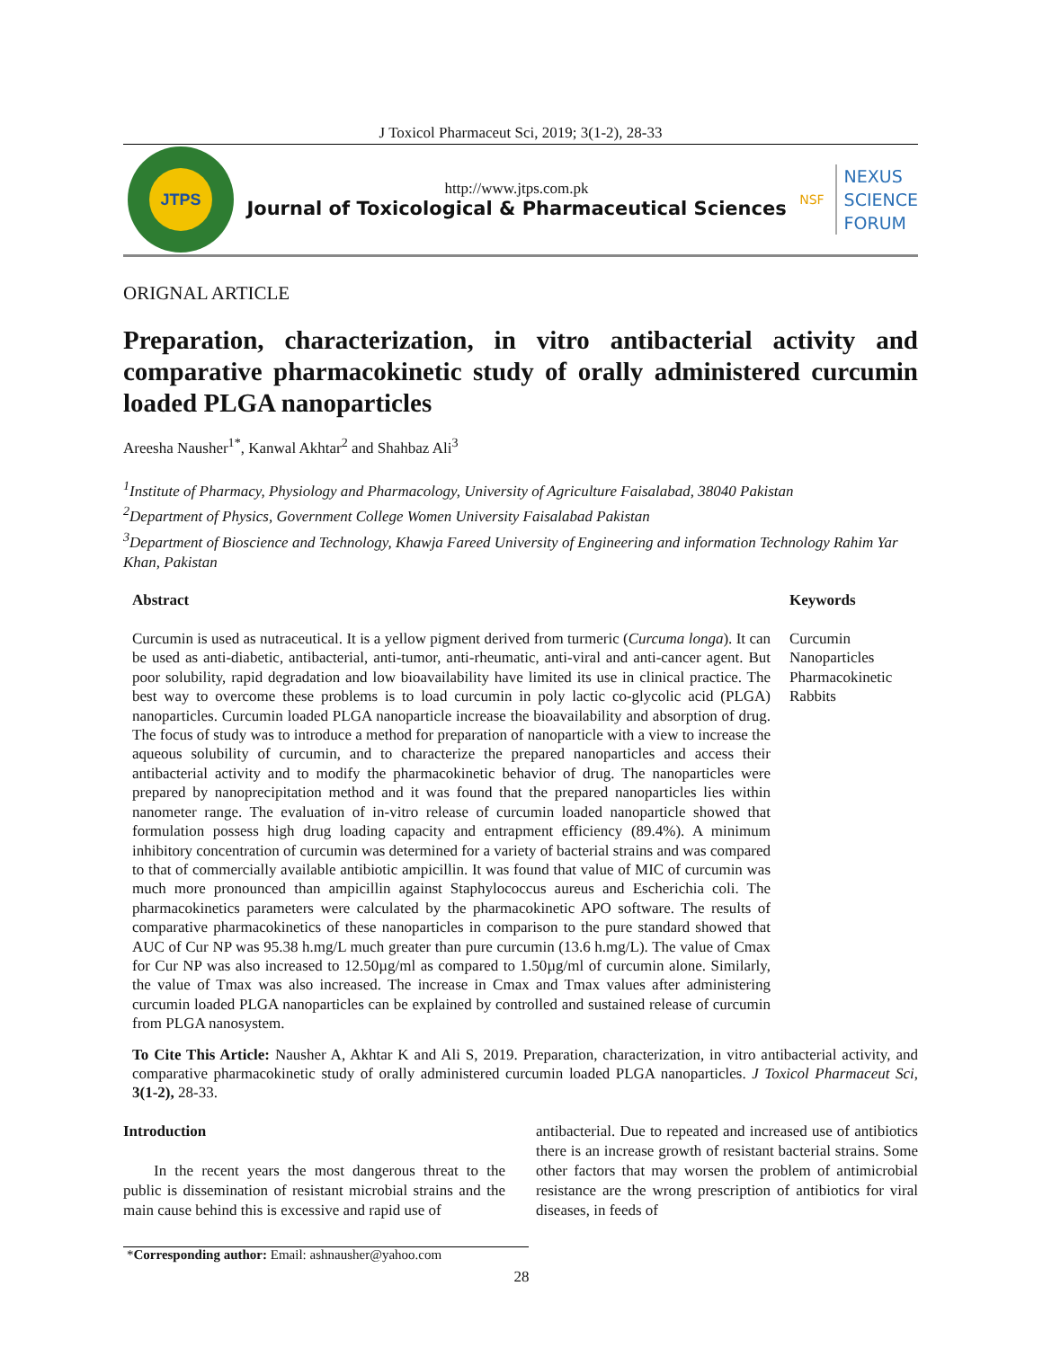J Toxicol Pharmaceut Sci, 2019; 3(1-2), 28-33
JTPS
http://www.jtps.com.pk
Journal of Toxicological & Pharmaceutical Sciences
NSF
NEXUS
SCIENCE
FORUM
ORIGNAL ARTICLE
Preparation, characterization, in vitro antibacterial activity and comparative pharmacokinetic study of orally administered curcumin loaded PLGA nanoparticles
Areesha Nausher<sup>1*</sup>, Kanwal Akhtar<sup>2</sup> and Shahbaz Ali<sup>3</sup>
<sup>1</sup> Institute of Pharmacy, Physiology and Pharmacology, University of Agriculture Faisalabad, 38040 Pakistan
<sup>2</sup> Department of Physics, Government College Women University Faisalabad Pakistan
<sup>3</sup> Department of Bioscience and Technology, Khawja Fareed University of Engineering and information Technology Rahim Yar Khan, Pakistan
Abstract
Curcumin is used as nutraceutical. It is a yellow pigment derived from turmeric (Curcuma longa). It can be used as anti-diabetic, antibacterial, anti-tumor, anti-rheumatic, anti-viral and anti-cancer agent. But poor solubility, rapid degradation and low bioavailability have limited its use in clinical practice. The best way to overcome these problems is to load curcumin in poly lactic co-glycolic acid (PLGA) nanoparticles. Curcumin loaded PLGA nanoparticle increase the bioavailability and absorption of drug. The focus of study was to introduce a method for preparation of nanoparticle with a view to increase the aqueous solubility of curcumin, and to characterize the prepared nanoparticles and access their antibacterial activity and to modify the pharmacokinetic behavior of drug. The nanoparticles were prepared by nanoprecipitation method and it was found that the prepared nanoparticles lies within nanometer range. The evaluation of in-vitro release of curcumin loaded nanoparticle showed that formulation possess high drug loading capacity and entrapment efficiency (89.4%). A minimum inhibitory concentration of curcumin was determined for a variety of bacterial strains and was compared to that of commercially available antibiotic ampicillin. It was found that value of MIC of curcumin was much more pronounced than ampicillin against Staphylococcus aureus and Escherichia coli. The pharmacokinetics parameters were calculated by the pharmacokinetic APO software. The results of comparative pharmacokinetics of these nanoparticles in comparison to the pure standard showed that AUC of Cur NP was 95.38 h.mg/L much greater than pure curcumin (13.6 h.mg/L). The value of Cmax for Cur NP was also increased to 12.50µg/ml as compared to 1.50µg/ml of curcumin alone. Similarly, the value of Tmax was also increased. The increase in Cmax and Tmax values after administering curcumin loaded PLGA nanoparticles can be explained by controlled and sustained release of curcumin from PLGA nanosystem.
Keywords
Curcumin
Nanoparticles
Pharmacokinetic
Rabbits
To Cite This Article: Nausher A, Akhtar K and Ali S, 2019. Preparation, characterization, in vitro antibacterial activity, and comparative pharmacokinetic study of orally administered curcumin loaded PLGA nanoparticles. J Toxicol Pharmaceut Sci, 3(1-2), 28-33.
Introduction
In the recent years the most dangerous threat to the public is dissemination of resistant microbial strains and the main cause behind this is excessive and rapid use of
antibacterial. Due to repeated and increased use of antibiotics there is an increase growth of resistant bacterial strains. Some other factors that may worsen the problem of antimicrobial resistance are the wrong prescription of antibiotics for viral diseases, in feeds of
*Corresponding author: Email: ashnausher@yahoo.com
28